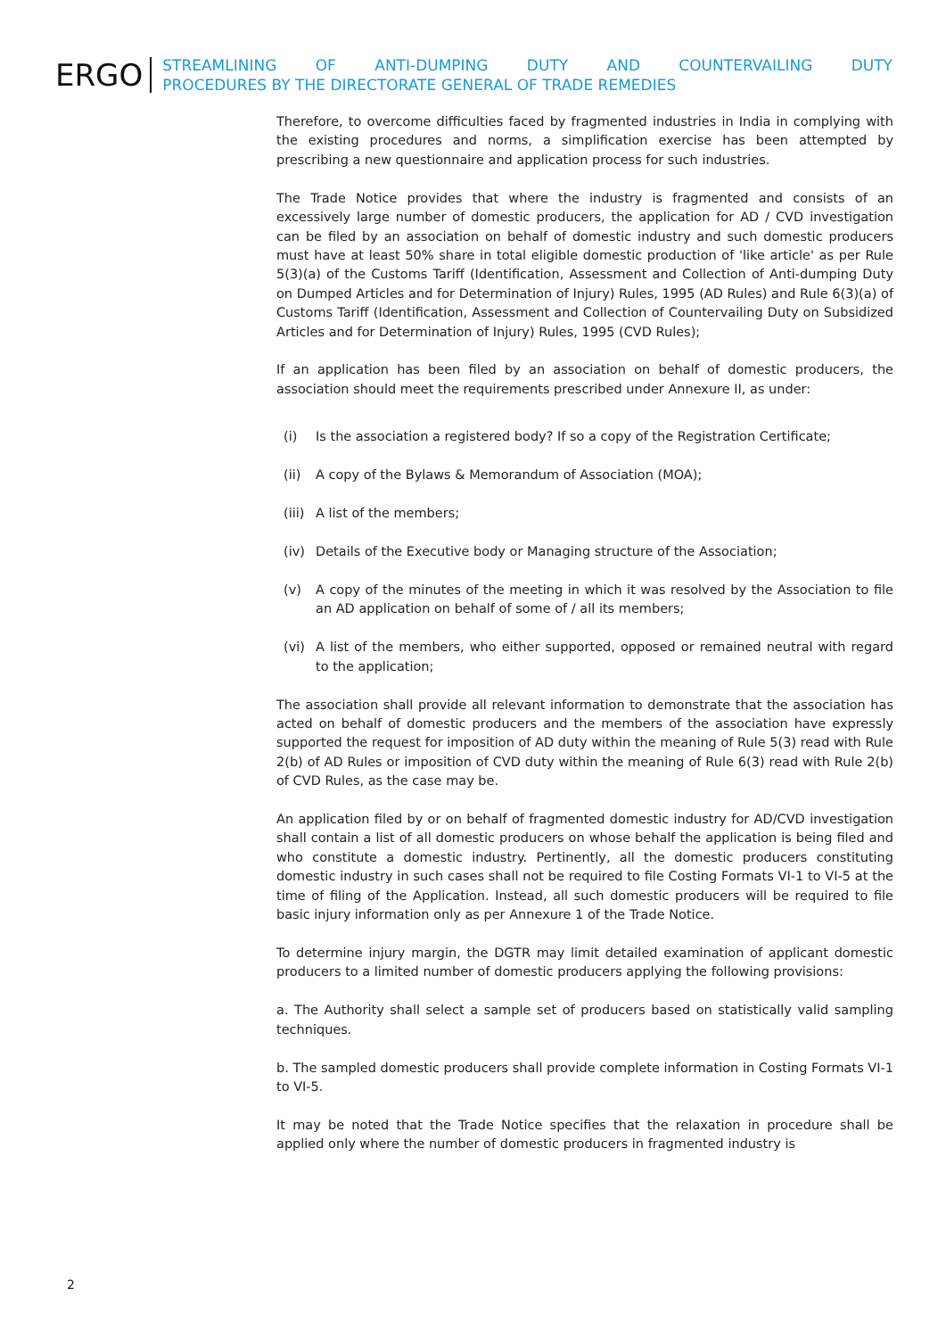ERGO
STREAMLINING OF ANTI-DUMPING DUTY AND COUNTERVAILING DUTY
PROCEDURES BY THE DIRECTORATE GENERAL OF TRADE REMEDIES
Therefore, to overcome difficulties faced by fragmented industries in India in complying with the existing procedures and norms, a simplification exercise has been attempted by prescribing a new questionnaire and application process for such industries.
The Trade Notice provides that where the industry is fragmented and consists of an excessively large number of domestic producers, the application for AD / CVD investigation can be filed by an association on behalf of domestic industry and such domestic producers must have at least 50% share in total eligible domestic production of 'like article' as per Rule 5(3)(a) of the Customs Tariff (Identification, Assessment and Collection of Anti-dumping Duty on Dumped Articles and for Determination of Injury) Rules, 1995 (AD Rules) and Rule 6(3)(a) of Customs Tariff (Identification, Assessment and Collection of Countervailing Duty on Subsidized Articles and for Determination of Injury) Rules, 1995 (CVD Rules);
If an application has been filed by an association on behalf of domestic producers, the association should meet the requirements prescribed under Annexure II, as under:
(i) Is the association a registered body? If so a copy of the Registration Certificate;
(ii) A copy of the Bylaws & Memorandum of Association (MOA);
(iii) A list of the members;
(iv) Details of the Executive body or Managing structure of the Association;
(v) A copy of the minutes of the meeting in which it was resolved by the Association to file an AD application on behalf of some of / all its members;
(vi) A list of the members, who either supported, opposed or remained neutral with regard to the application;
The association shall provide all relevant information to demonstrate that the association has acted on behalf of domestic producers and the members of the association have expressly supported the request for imposition of AD duty within the meaning of Rule 5(3) read with Rule 2(b) of AD Rules or imposition of CVD duty within the meaning of Rule 6(3) read with Rule 2(b) of CVD Rules, as the case may be.
An application filed by or on behalf of fragmented domestic industry for AD/CVD investigation shall contain a list of all domestic producers on whose behalf the application is being filed and who constitute a domestic industry. Pertinently, all the domestic producers constituting domestic industry in such cases shall not be required to file Costing Formats VI-1 to VI-5 at the time of filing of the Application. Instead, all such domestic producers will be required to file basic injury information only as per Annexure 1 of the Trade Notice.
To determine injury margin, the DGTR may limit detailed examination of applicant domestic producers to a limited number of domestic producers applying the following provisions:
a. The Authority shall select a sample set of producers based on statistically valid sampling techniques.
b. The sampled domestic producers shall provide complete information in Costing Formats VI-1 to VI-5.
It may be noted that the Trade Notice specifies that the relaxation in procedure shall be applied only where the number of domestic producers in fragmented industry is
2